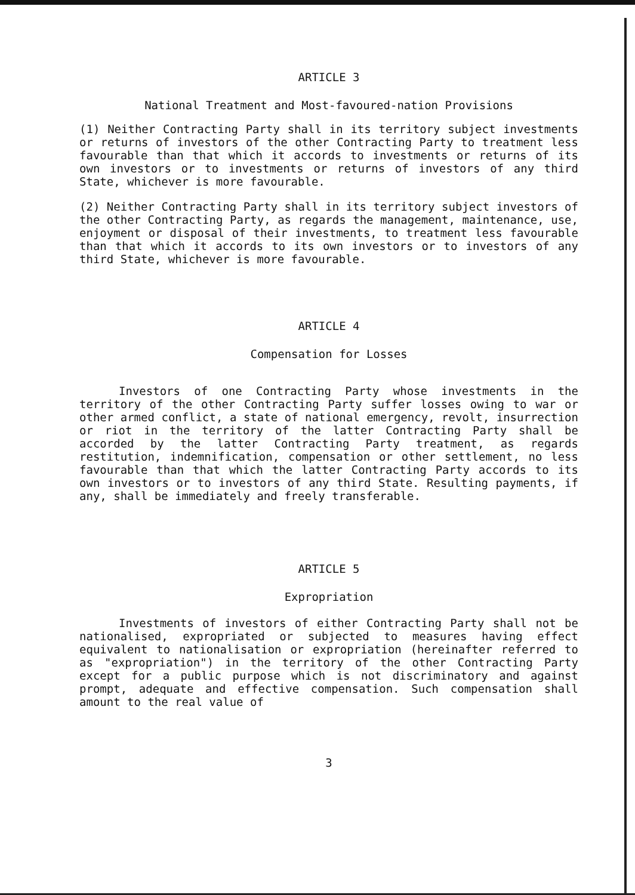ARTICLE 3
National Treatment and Most-favoured-nation Provisions
(1) Neither Contracting Party shall in its territory subject investments or returns of investors of the other Contracting Party to treatment less favourable than that which it accords to investments or returns of its own investors or to investments or returns of investors of any third State, whichever is more favourable.
(2) Neither Contracting Party shall in its territory subject investors of the other Contracting Party, as regards the management, maintenance, use, enjoyment or disposal of their investments, to treatment less favourable than that which it accords to its own investors or to investors of any third State, whichever is more favourable.
ARTICLE 4
Compensation for Losses
Investors of one Contracting Party whose investments in the territory of the other Contracting Party suffer losses owing to war or other armed conflict, a state of national emergency, revolt, insurrection or riot in the territory of the latter Contracting Party shall be accorded by the latter Contracting Party treatment, as regards restitution, indemnification, compensation or other settlement, no less favourable than that which the latter Contracting Party accords to its own investors or to investors of any third State. Resulting payments, if any, shall be immediately and freely transferable.
ARTICLE 5
Expropriation
Investments of investors of either Contracting Party shall not be nationalised, expropriated or subjected to measures having effect equivalent to nationalisation or expropriation (hereinafter referred to as "expropriation") in the territory of the other Contracting Party except for a public purpose which is not discriminatory and against prompt, adequate and effective compensation. Such compensation shall amount to the real value of
3